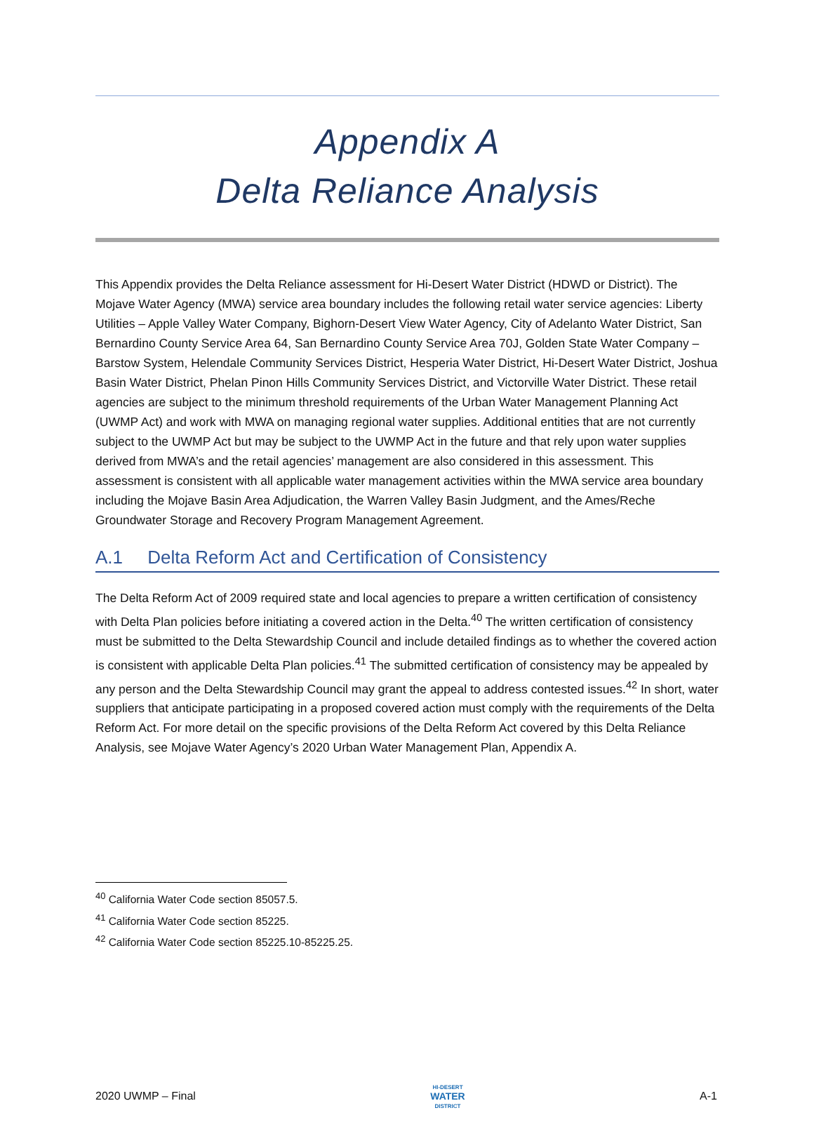Appendix A
Delta Reliance Analysis
This Appendix provides the Delta Reliance assessment for Hi-Desert Water District (HDWD or District). The Mojave Water Agency (MWA) service area boundary includes the following retail water service agencies: Liberty Utilities – Apple Valley Water Company, Bighorn-Desert View Water Agency, City of Adelanto Water District, San Bernardino County Service Area 64, San Bernardino County Service Area 70J, Golden State Water Company – Barstow System, Helendale Community Services District, Hesperia Water District, Hi-Desert Water District, Joshua Basin Water District, Phelan Pinon Hills Community Services District, and Victorville Water District. These retail agencies are subject to the minimum threshold requirements of the Urban Water Management Planning Act (UWMP Act) and work with MWA on managing regional water supplies. Additional entities that are not currently subject to the UWMP Act but may be subject to the UWMP Act in the future and that rely upon water supplies derived from MWA’s and the retail agencies’ management are also considered in this assessment. This assessment is consistent with all applicable water management activities within the MWA service area boundary including the Mojave Basin Area Adjudication, the Warren Valley Basin Judgment, and the Ames/Reche Groundwater Storage and Recovery Program Management Agreement.
A.1 Delta Reform Act and Certification of Consistency
The Delta Reform Act of 2009 required state and local agencies to prepare a written certification of consistency with Delta Plan policies before initiating a covered action in the Delta.<sup>40</sup> The written certification of consistency must be submitted to the Delta Stewardship Council and include detailed findings as to whether the covered action is consistent with applicable Delta Plan policies.<sup>41</sup> The submitted certification of consistency may be appealed by any person and the Delta Stewardship Council may grant the appeal to address contested issues.<sup>42</sup> In short, water suppliers that anticipate participating in a proposed covered action must comply with the requirements of the Delta Reform Act. For more detail on the specific provisions of the Delta Reform Act covered by this Delta Reliance Analysis, see Mojave Water Agency’s 2020 Urban Water Management Plan, Appendix A.
<sup>40</sup> California Water Code section 85057.5.
<sup>41</sup> California Water Code section 85225.
<sup>42</sup> California Water Code section 85225.10-85225.25.
2020 UWMP – Final
HI-DESERT
WATER
DISTRICT
A-1